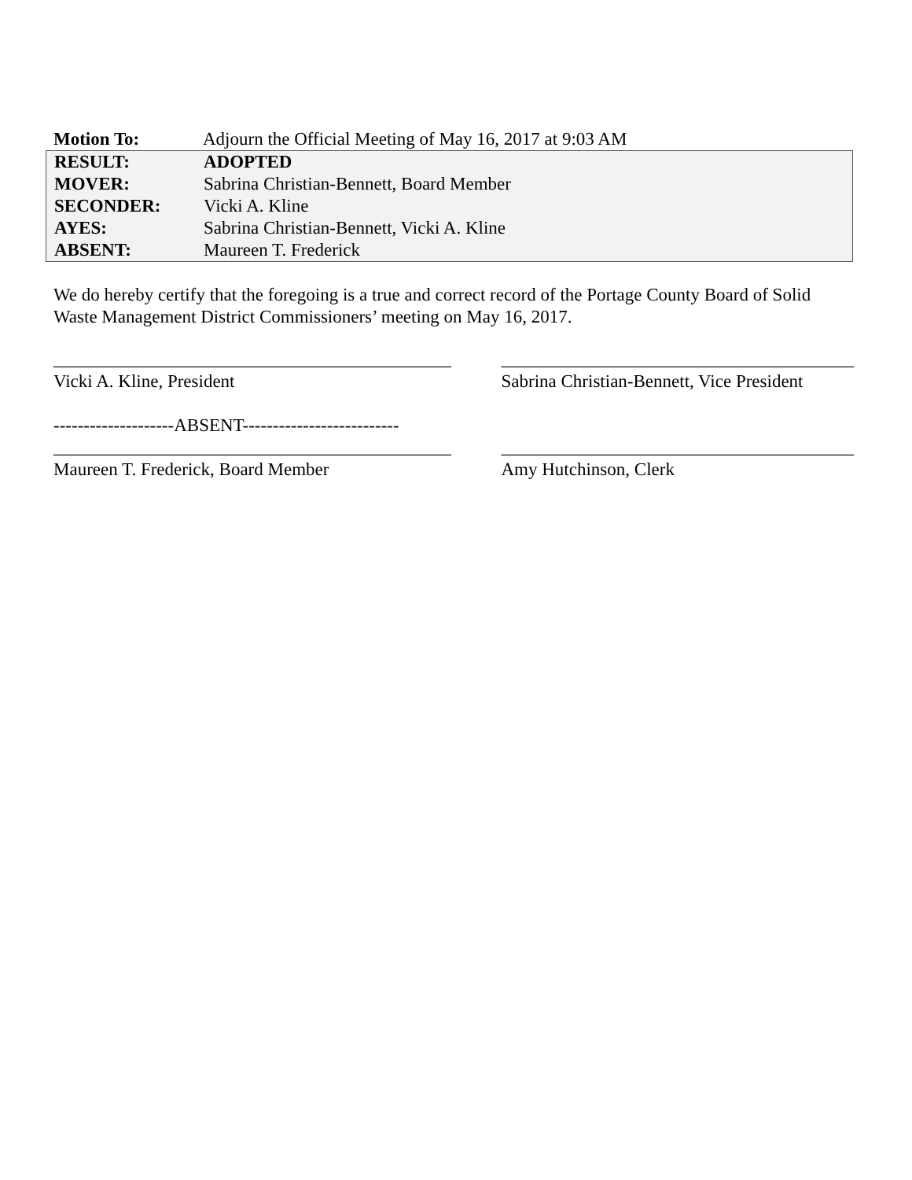| Motion To: | Adjourn the Official Meeting of May 16, 2017 at 9:03 AM |
| RESULT: | ADOPTED |
| MOVER: | Sabrina Christian-Bennett, Board Member |
| SECONDER: | Vicki A. Kline |
| AYES: | Sabrina Christian-Bennett, Vicki A. Kline |
| ABSENT: | Maureen T. Frederick |
We do hereby certify that the foregoing is a true and correct record of the Portage County Board of Solid Waste Management District Commissioners’ meeting on May 16, 2017.
____________________________________________
Vicki A. Kline, President
_______________________________________
Sabrina Christian-Bennett, Vice President
--------------------ABSENT--------------------------
____________________________________________
Maureen T. Frederick, Board Member
_______________________________________
Amy Hutchinson, Clerk